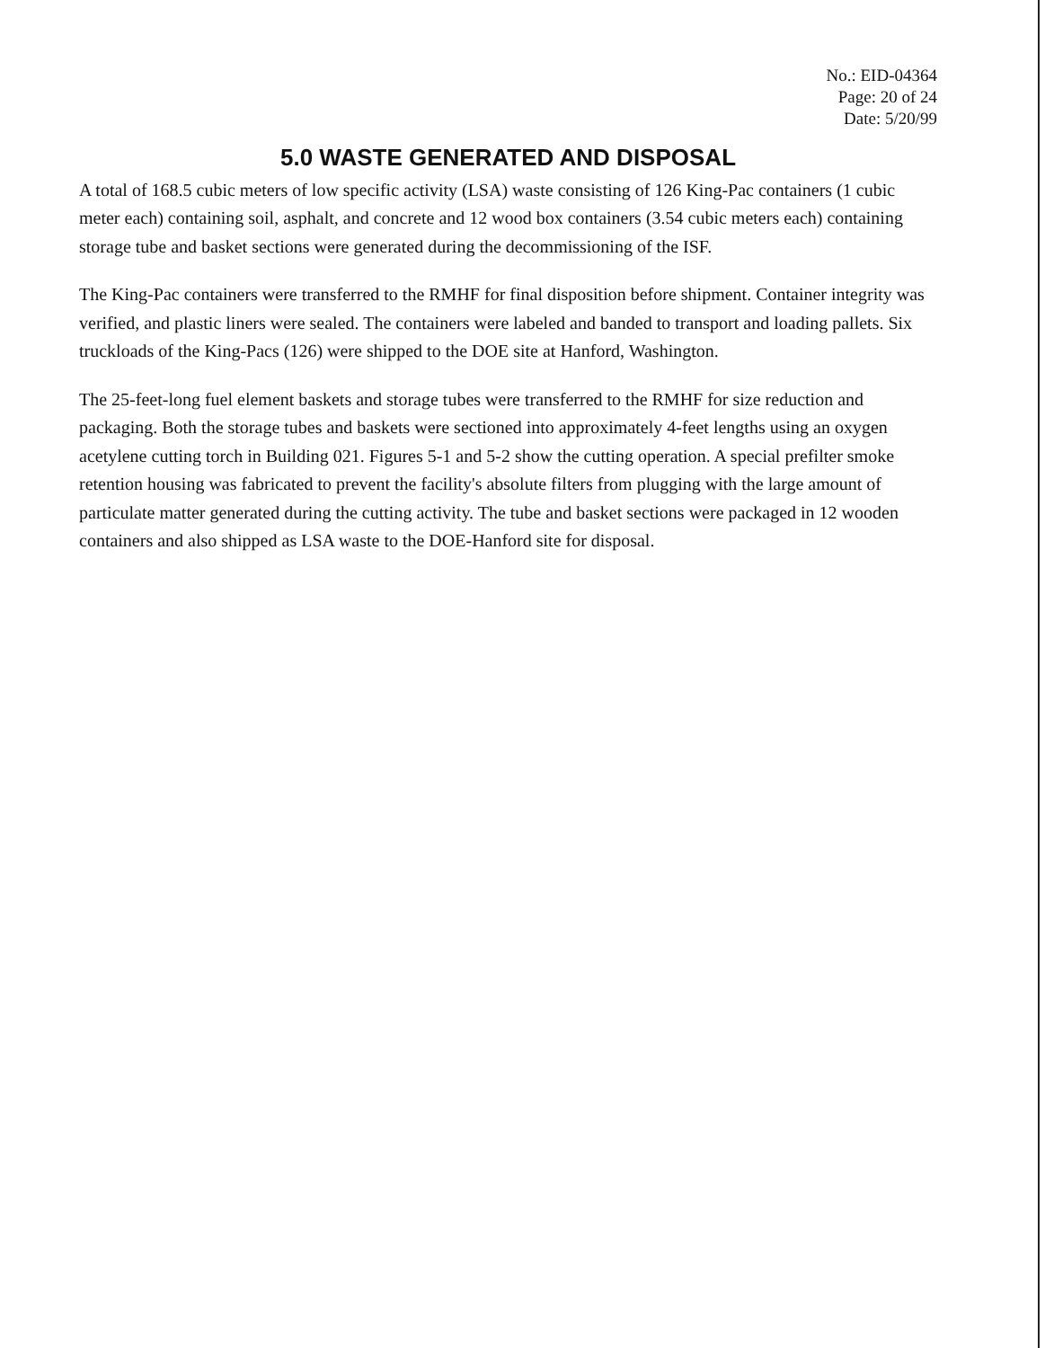No.: EID-04364
Page: 20 of 24
Date: 5/20/99
5.0 WASTE GENERATED AND DISPOSAL
A total of 168.5 cubic meters of low specific activity (LSA) waste consisting of 126 King-Pac containers (1 cubic meter each) containing soil, asphalt, and concrete and 12 wood box containers (3.54 cubic meters each) containing storage tube and basket sections were generated during the decommissioning of the ISF.
The King-Pac containers were transferred to the RMHF for final disposition before shipment. Container integrity was verified, and plastic liners were sealed. The containers were labeled and banded to transport and loading pallets. Six truckloads of the King-Pacs (126) were shipped to the DOE site at Hanford, Washington.
The 25-feet-long fuel element baskets and storage tubes were transferred to the RMHF for size reduction and packaging. Both the storage tubes and baskets were sectioned into approximately 4-feet lengths using an oxygen acetylene cutting torch in Building 021. Figures 5-1 and 5-2 show the cutting operation. A special prefilter smoke retention housing was fabricated to prevent the facility's absolute filters from plugging with the large amount of particulate matter generated during the cutting activity. The tube and basket sections were packaged in 12 wooden containers and also shipped as LSA waste to the DOE-Hanford site for disposal.